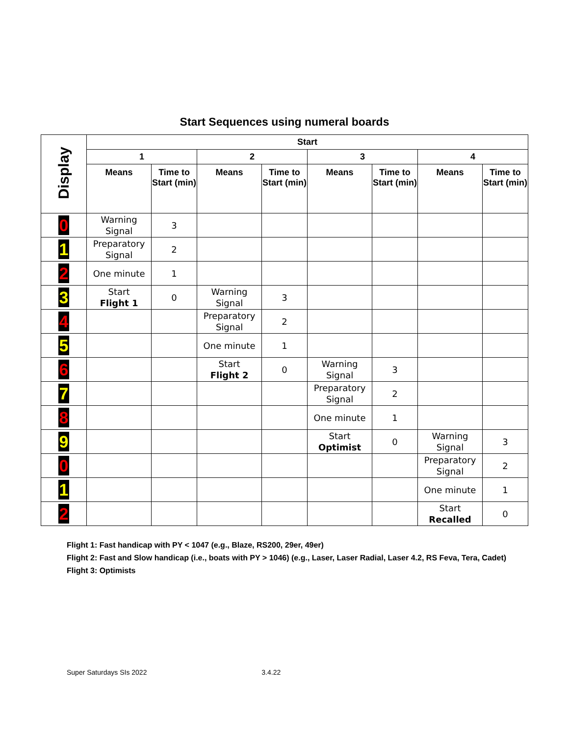Start Sequences using numeral boards
| Display | Start | | | | | | | |
| --- | --- | --- | --- | --- | --- | --- | --- | --- |
| | 1 | | 2 | | 3 | | 4 | |
| | Means | Time to Start (min) | Means | Time to Start (min) | Means | Time to Start (min) | Means | Time to Start (min) |
| 0 | Warning Signal | 3 | | | | | | |
| 1 | Preparatory Signal | 2 | | | | | | |
| 2 | One minute | 1 | | | | | | |
| 3 | Start Flight 1 | 0 | Warning Signal | 3 | | | | |
| 4 | | | Preparatory Signal | 2 | | | | |
| 5 | | | One minute | 1 | | | | |
| 6 | | | Start Flight 2 | 0 | Warning Signal | 3 | | |
| 7 | | | | | Preparatory Signal | 2 | | |
| 8 | | | | | One minute | 1 | | |
| 9 | | | | | Start Optimist | 0 | Warning Signal | 3 |
| 0 | | | | | | | Preparatory Signal | 2 |
| 1 | | | | | | | One minute | 1 |
| 2 | | | | | | | Start Recalled | 0 |
Flight 1: Fast handicap with PY < 1047 (e.g., Blaze, RS200, 29er, 49er)
Flight 2: Fast and Slow handicap (i.e., boats with PY > 1046) (e.g., Laser, Laser Radial, Laser 4.2, RS Feva, Tera, Cadet)
Flight 3: Optimists
Super Saturdays SIs 2022 3.4.22